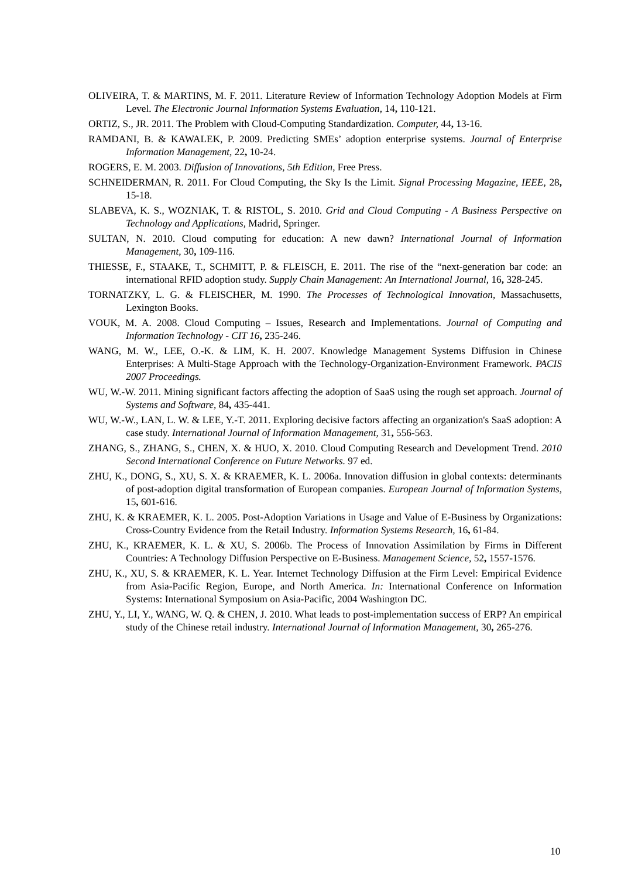OLIVEIRA, T. & MARTINS, M. F. 2011. Literature Review of Information Technology Adoption Models at Firm Level. The Electronic Journal Information Systems Evaluation, 14, 110-121.
ORTIZ, S., JR. 2011. The Problem with Cloud-Computing Standardization. Computer, 44, 13-16.
RAMDANI, B. & KAWALEK, P. 2009. Predicting SMEs’ adoption enterprise systems. Journal of Enterprise Information Management, 22, 10-24.
ROGERS, E. M. 2003. Diffusion of Innovations, 5th Edition, Free Press.
SCHNEIDERMAN, R. 2011. For Cloud Computing, the Sky Is the Limit. Signal Processing Magazine, IEEE, 28, 15-18.
SLABEVA, K. S., WOZNIAK, T. & RISTOL, S. 2010. Grid and Cloud Computing - A Business Perspective on Technology and Applications, Madrid, Springer.
SULTAN, N. 2010. Cloud computing for education: A new dawn? International Journal of Information Management, 30, 109-116.
THIESSE, F., STAAKE, T., SCHMITT, P. & FLEISCH, E. 2011. The rise of the “next-generation bar code: an international RFID adoption study. Supply Chain Management: An International Journal, 16, 328-245.
TORNATZKY, L. G. & FLEISCHER, M. 1990. The Processes of Technological Innovation, Massachusetts, Lexington Books.
VOUK, M. A. 2008. Cloud Computing – Issues, Research and Implementations. Journal of Computing and Information Technology - CIT 16, 235-246.
WANG, M. W., LEE, O.-K. & LIM, K. H. 2007. Knowledge Management Systems Diffusion in Chinese Enterprises: A Multi-Stage Approach with the Technology-Organization-Environment Framework. PACIS 2007 Proceedings.
WU, W.-W. 2011. Mining significant factors affecting the adoption of SaaS using the rough set approach. Journal of Systems and Software, 84, 435-441.
WU, W.-W., LAN, L. W. & LEE, Y.-T. 2011. Exploring decisive factors affecting an organization's SaaS adoption: A case study. International Journal of Information Management, 31, 556-563.
ZHANG, S., ZHANG, S., CHEN, X. & HUO, X. 2010. Cloud Computing Research and Development Trend. 2010 Second International Conference on Future Networks. 97 ed.
ZHU, K., DONG, S., XU, S. X. & KRAEMER, K. L. 2006a. Innovation diffusion in global contexts: determinants of post-adoption digital transformation of European companies. European Journal of Information Systems, 15, 601-616.
ZHU, K. & KRAEMER, K. L. 2005. Post-Adoption Variations in Usage and Value of E-Business by Organizations: Cross-Country Evidence from the Retail Industry. Information Systems Research, 16, 61-84.
ZHU, K., KRAEMER, K. L. & XU, S. 2006b. The Process of Innovation Assimilation by Firms in Different Countries: A Technology Diffusion Perspective on E-Business. Management Science, 52, 1557-1576.
ZHU, K., XU, S. & KRAEMER, K. L. Year. Internet Technology Diffusion at the Firm Level: Empirical Evidence from Asia-Pacific Region, Europe, and North America. In: International Conference on Information Systems: International Symposium on Asia-Pacific, 2004 Washington DC.
ZHU, Y., LI, Y., WANG, W. Q. & CHEN, J. 2010. What leads to post-implementation success of ERP? An empirical study of the Chinese retail industry. International Journal of Information Management, 30, 265-276.
10